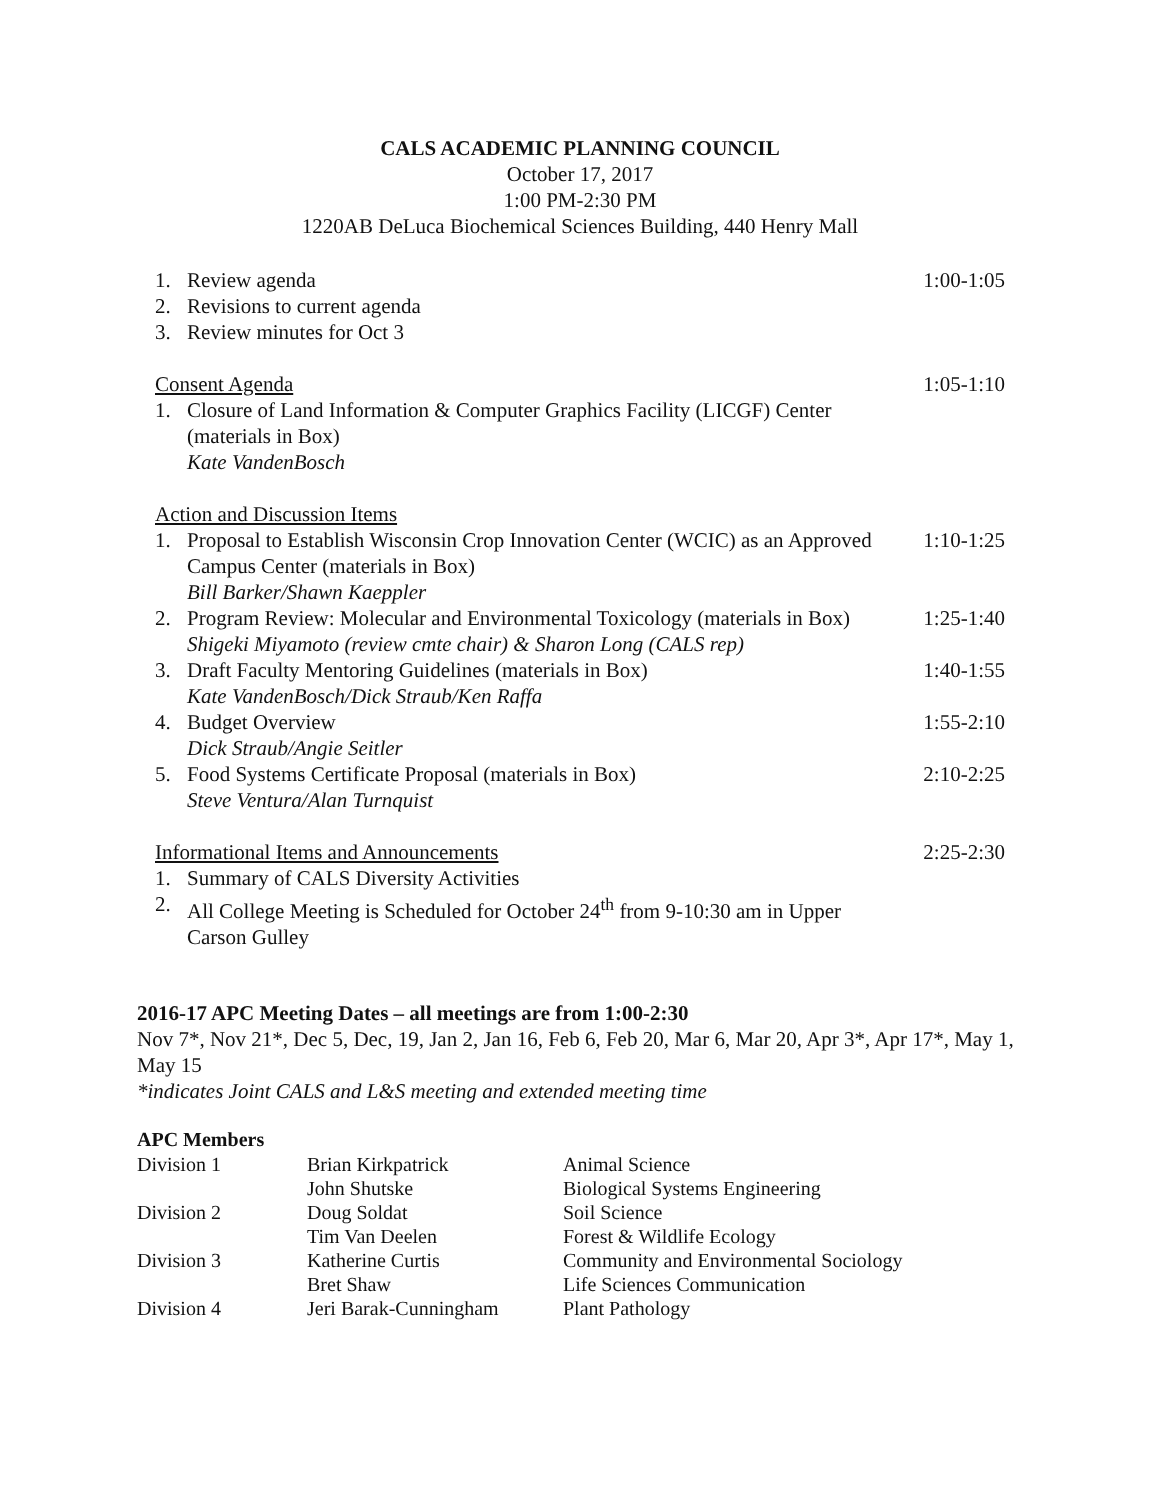CALS ACADEMIC PLANNING COUNCIL
October 17, 2017
1:00 PM-2:30 PM
1220AB DeLuca Biochemical Sciences Building, 440 Henry Mall
| 1. | Review agenda | 1:00-1:05 |
| 2. | Revisions to current agenda | |
| 3. | Review minutes for Oct 3 | |
| Consent Agenda | | 1:05-1:10 |
| 1. | Closure of Land Information & Computer Graphics Facility (LICGF) Center (materials in Box) Kate VandenBosch | |
| Action and Discussion Items | | |
| 1. | Proposal to Establish Wisconsin Crop Innovation Center (WCIC) as an Approved Campus Center (materials in Box) Bill Barker/Shawn Kaeppler | 1:10-1:25 |
| 2. | Program Review: Molecular and Environmental Toxicology (materials in Box) Shigeki Miyamoto (review cmte chair) & Sharon Long (CALS rep) | 1:25-1:40 |
| 3. | Draft Faculty Mentoring Guidelines (materials in Box) Kate VandenBosch/Dick Straub/Ken Raffa | 1:40-1:55 |
| 4. | Budget Overview Dick Straub/Angie Seitler | 1:55-2:10 |
| 5. | Food Systems Certificate Proposal (materials in Box) Steve Ventura/Alan Turnquist | 2:10-2:25 |
| Informational Items and Announcements | | 2:25-2:30 |
| 1. | Summary of CALS Diversity Activities | |
| 2. | All College Meeting is Scheduled for October 24<sup>th</sup> from 9-10:30 am in Upper Carson Gulley | |
2016-17 APC Meeting Dates – all meetings are from 1:00-2:30
Nov 7*, Nov 21*, Dec 5, Dec, 19, Jan 2, Jan 16, Feb 6, Feb 20, Mar 6, Mar 20, Apr 3*, Apr 17*, May 1, May 15
*indicates Joint CALS and L&S meeting and extended meeting time
APC Members
| Division 1 | Brian Kirkpatrick | Animal Science |
| | John Shutske | Biological Systems Engineering |
| Division 2 | Doug Soldat | Soil Science |
| | Tim Van Deelen | Forest & Wildlife Ecology |
| Division 3 | Katherine Curtis | Community and Environmental Sociology |
| | Bret Shaw | Life Sciences Communication |
| Division 4 | Jeri Barak-Cunningham | Plant Pathology |